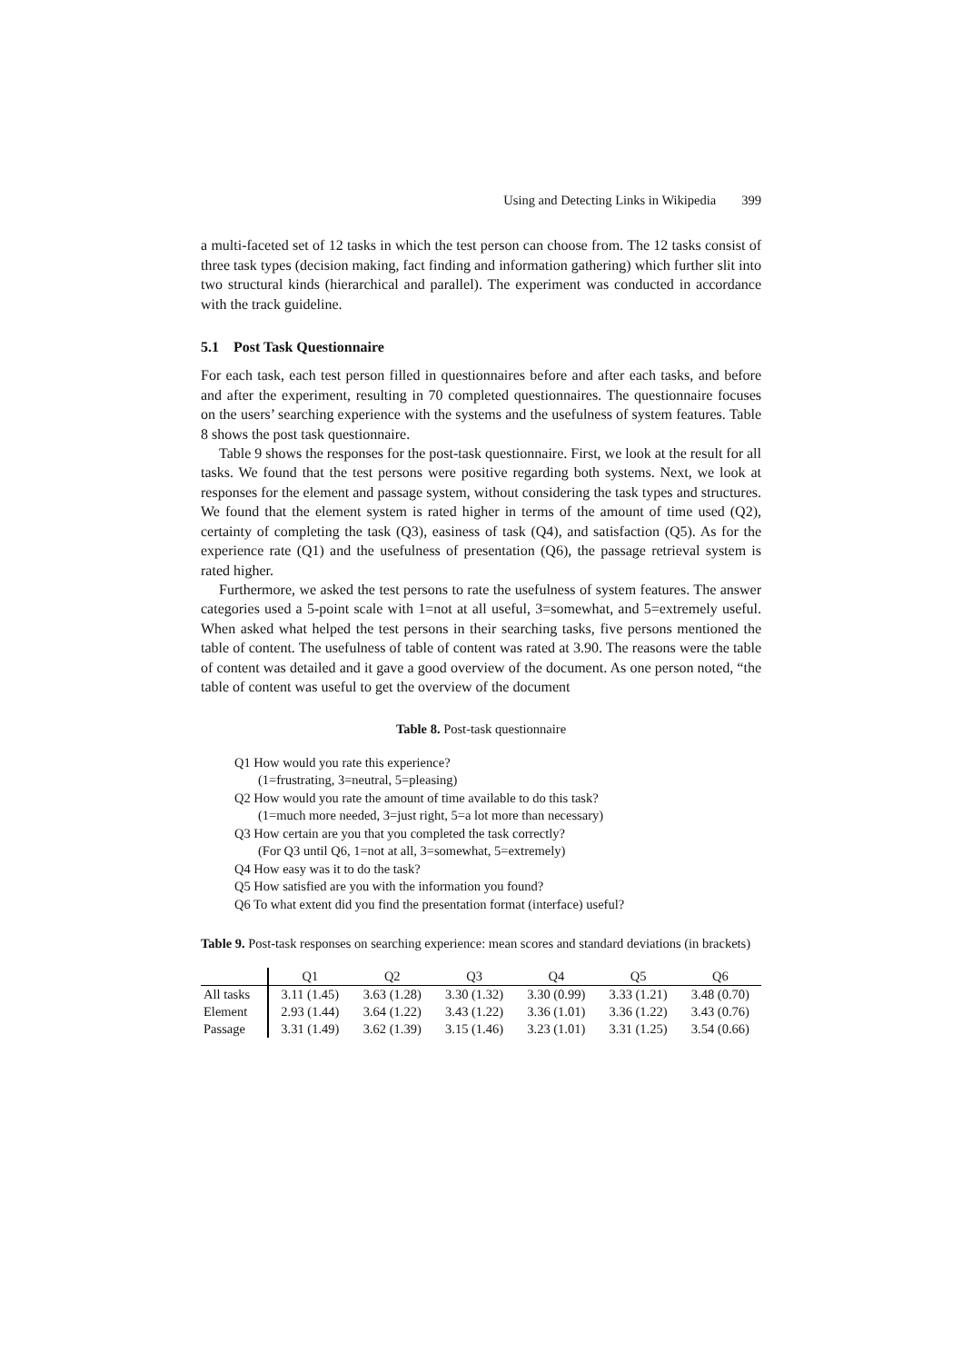Using and Detecting Links in Wikipedia 399
a multi-faceted set of 12 tasks in which the test person can choose from. The 12 tasks consist of three task types (decision making, fact finding and information gathering) which further slit into two structural kinds (hierarchical and parallel). The experiment was conducted in accordance with the track guideline.
5.1 Post Task Questionnaire
For each task, each test person filled in questionnaires before and after each tasks, and before and after the experiment, resulting in 70 completed questionnaires. The questionnaire focuses on the users’ searching experience with the systems and the usefulness of system features. Table 8 shows the post task questionnaire.
Table 9 shows the responses for the post-task questionnaire. First, we look at the result for all tasks. We found that the test persons were positive regarding both systems. Next, we look at responses for the element and passage system, without considering the task types and structures. We found that the element system is rated higher in terms of the amount of time used (Q2), certainty of completing the task (Q3), easiness of task (Q4), and satisfaction (Q5). As for the experience rate (Q1) and the usefulness of presentation (Q6), the passage retrieval system is rated higher.
Furthermore, we asked the test persons to rate the usefulness of system features. The answer categories used a 5-point scale with 1=not at all useful, 3=somewhat, and 5=extremely useful. When asked what helped the test persons in their searching tasks, five persons mentioned the table of content. The usefulness of table of content was rated at 3.90. The reasons were the table of content was detailed and it gave a good overview of the document. As one person noted, “the table of content was useful to get the overview of the document
Table 8. Post-task questionnaire
Q1 How would you rate this experience?
(1=frustrating, 3=neutral, 5=pleasing)
Q2 How would you rate the amount of time available to do this task?
(1=much more needed, 3=just right, 5=a lot more than necessary)
Q3 How certain are you that you completed the task correctly?
(For Q3 until Q6, 1=not at all, 3=somewhat, 5=extremely)
Q4 How easy was it to do the task?
Q5 How satisfied are you with the information you found?
Q6 To what extent did you find the presentation format (interface) useful?
Table 9. Post-task responses on searching experience: mean scores and standard deviations (in brackets)
| | Q1 | Q2 | Q3 | Q4 | Q5 | Q6 |
| --- | --- | --- | --- | --- | --- | --- |
| All tasks | 3.11 (1.45) | 3.63 (1.28) | 3.30 (1.32) | 3.30 (0.99) | 3.33 (1.21) | 3.48 (0.70) |
| Element | 2.93 (1.44) | 3.64 (1.22) | 3.43 (1.22) | 3.36 (1.01) | 3.36 (1.22) | 3.43 (0.76) |
| Passage | 3.31 (1.49) | 3.62 (1.39) | 3.15 (1.46) | 3.23 (1.01) | 3.31 (1.25) | 3.54 (0.66) |